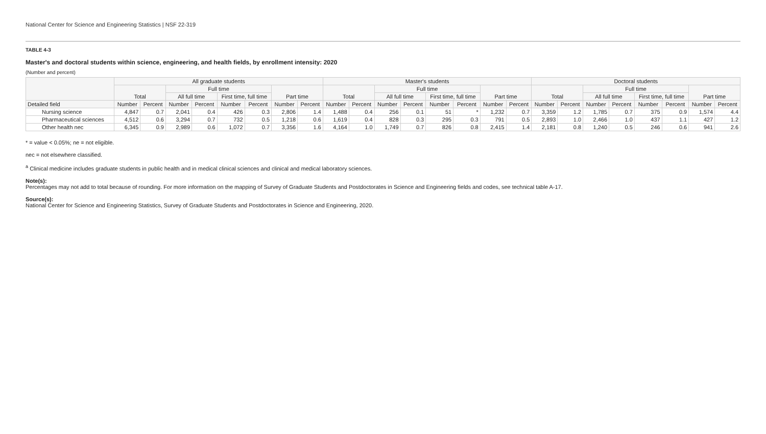National Center for Science and Engineering Statistics | NSF 22-319
TABLE 4-3
Master's and doctoral students within science, engineering, and health fields, by enrollment intensity: 2020
(Number and percent)
| | All graduate students | | | | | | | | Master's students | | | | | | | | Doctoral students | | | | | | | |
| --- | --- | --- | --- | --- | --- | --- | --- | --- | --- | --- | --- | --- | --- | --- | --- | --- | --- | --- | --- | --- | --- | --- | --- | --- |
| | Total | | Full time | | | | Part time | | Total | | Full time | | | | Part time | | Total | | Full time | | | | Part time | |
| | | | All full time | | First time, full time | | | | | | All full time | | First time, full time | | | | | | All full time | | First time, full time | | | |
| Detailed field | Number | Percent | Number | Percent | Number | Percent | Number | Percent | Number | Percent | Number | Percent | Number | Percent | Number | Percent | Number | Percent | Number | Percent | Number | Percent | Number | Percent |
| Nursing science | 4,847 | 0.7 | 2,041 | 0.4 | 426 | 0.3 | 2,806 | 1.4 | 1,488 | 0.4 | 256 | 0.1 | 51 | * | 1,232 | 0.7 | 3,359 | 1.2 | 1,785 | 0.7 | 375 | 0.9 | 1,574 | 4.4 |
| Pharmaceutical sciences | 4,512 | 0.6 | 3,294 | 0.7 | 732 | 0.5 | 1,218 | 0.6 | 1,619 | 0.4 | 828 | 0.3 | 295 | 0.3 | 791 | 0.5 | 2,893 | 1.0 | 2,466 | 1.0 | 437 | 1.1 | 427 | 1.2 |
| Other health nec | 6,345 | 0.9 | 2,989 | 0.6 | 1,072 | 0.7 | 3,356 | 1.6 | 4,164 | 1.0 | 1,749 | 0.7 | 826 | 0.8 | 2,415 | 1.4 | 2,181 | 0.8 | 1,240 | 0.5 | 246 | 0.6 | 941 | 2.6 |
* = value < 0.05%; ne = not eligible.
nec = not elsewhere classified.
<sup>a</sup> Clinical medicine includes graduate students in public health and in medical clinical sciences and clinical and medical laboratory sciences.
Note(s):
Percentages may not add to total because of rounding. For more information on the mapping of Survey of Graduate Students and Postdoctorates in Science and Engineering fields and codes, see technical table A-17.
Source(s):
National Center for Science and Engineering Statistics, Survey of Graduate Students and Postdoctorates in Science and Engineering, 2020.